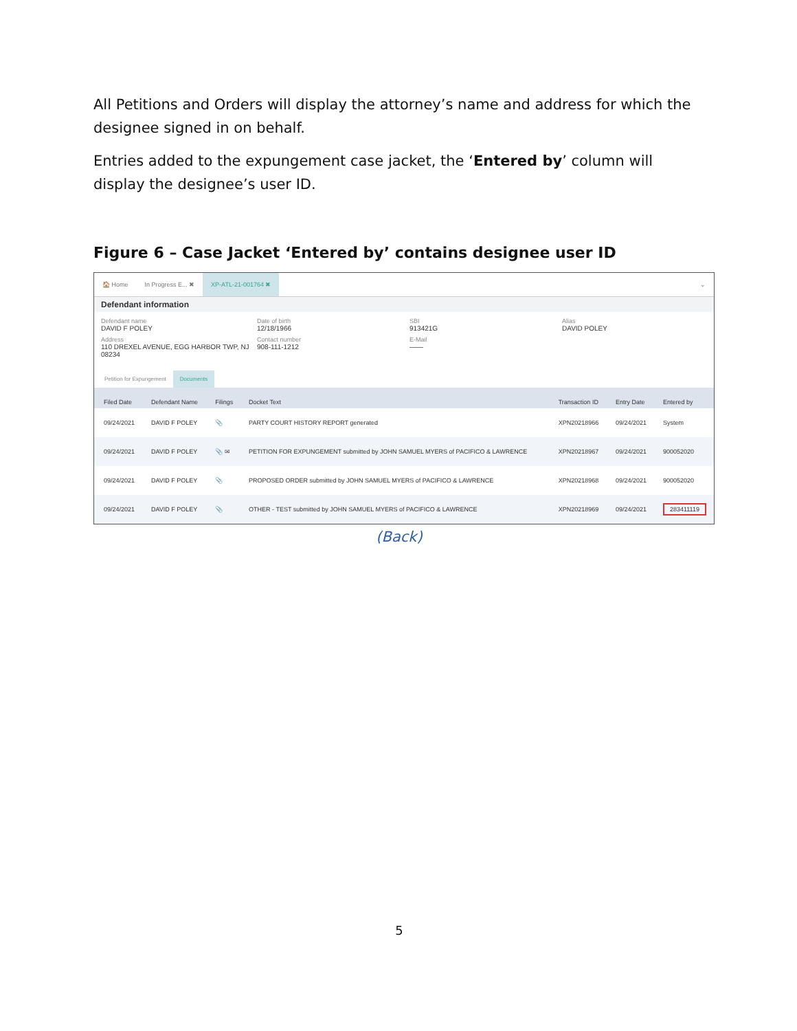All Petitions and Orders will display the attorney’s name and address for which the designee signed in on behalf.
Entries added to the expungement case jacket, the ‘Entered by’ column will display the designee’s user ID.
Figure 6 – Case Jacket ‘Entered by’ contains designee user ID
🏠 Home In Progress E... ✖ XP-ATL-21-001764 ✖ ⌄
Defendant information
Defendant name
DAVID F POLEY
Date of birth
12/18/1966
SBI
913421G
Alias
DAVID POLEY
Address
110 DREXEL AVENUE, EGG HARBOR TWP, NJ 08234
Contact number
908-111-1212
E-Mail
——
Petition for Expungement Documents
| Filed Date | Defendant Name | Filings | Docket Text | Transaction ID | Entry Date | Entered by |
| --- | --- | --- | --- | --- | --- | --- |
| 09/24/2021 | DAVID F POLEY | 📎 | PARTY COURT HISTORY REPORT generated | XPN20218966 | 09/24/2021 | System |
| 09/24/2021 | DAVID F POLEY | 📎 ✉ | PETITION FOR EXPUNGEMENT submitted by JOHN SAMUEL MYERS of PACIFICO & LAWRENCE | XPN20218967 | 09/24/2021 | 900052020 |
| 09/24/2021 | DAVID F POLEY | 📎 | PROPOSED ORDER submitted by JOHN SAMUEL MYERS of PACIFICO & LAWRENCE | XPN20218968 | 09/24/2021 | 900052020 |
| 09/24/2021 | DAVID F POLEY | 📎 | OTHER - TEST submitted by JOHN SAMUEL MYERS of PACIFICO & LAWRENCE | XPN20218969 | 09/24/2021 | 283411119 |
(Back)
5